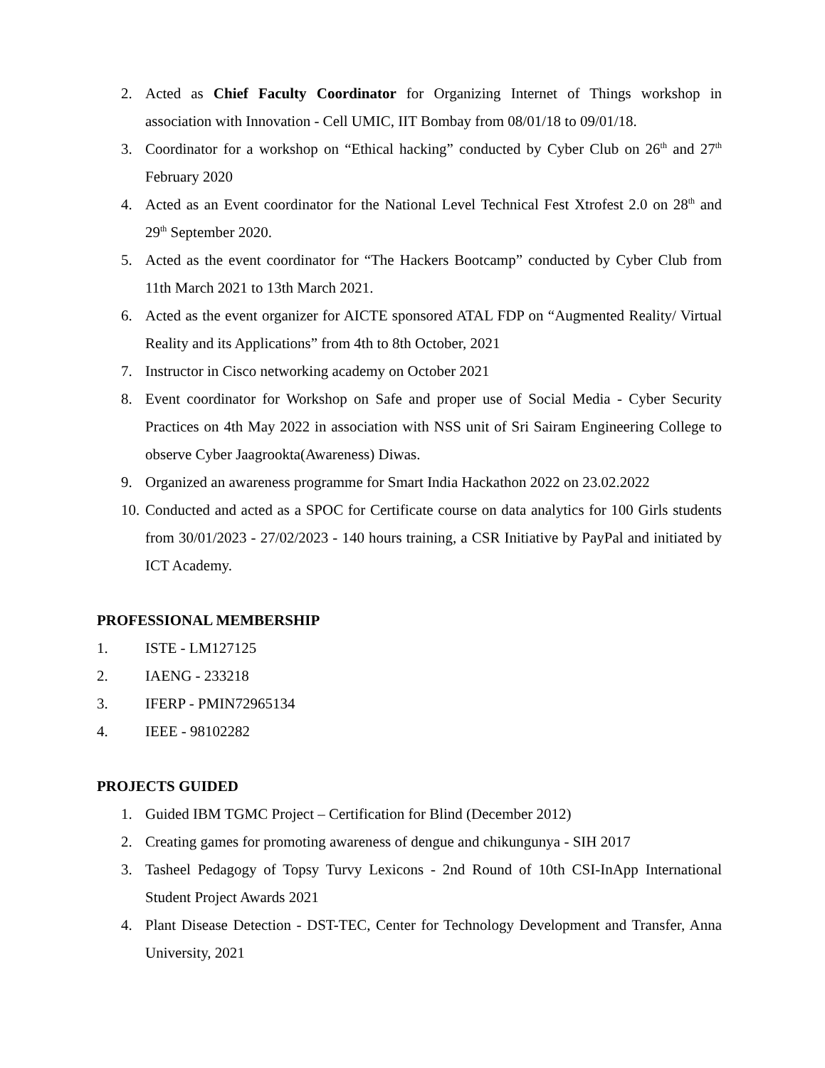2. Acted as Chief Faculty Coordinator for Organizing Internet of Things workshop in association with Innovation - Cell UMIC, IIT Bombay from 08/01/18 to 09/01/18.
3. Coordinator for a workshop on “Ethical hacking” conducted by Cyber Club on 26<sup>th</sup> and 27<sup>th</sup> February 2020
4. Acted as an Event coordinator for the National Level Technical Fest Xtrofest 2.0 on 28<sup>th</sup> and 29<sup>th</sup> September 2020.
5. Acted as the event coordinator for “The Hackers Bootcamp” conducted by Cyber Club from 11th March 2021 to 13th March 2021.
6. Acted as the event organizer for AICTE sponsored ATAL FDP on “Augmented Reality/ Virtual Reality and its Applications” from 4th to 8th October, 2021
7. Instructor in Cisco networking academy on October 2021
8. Event coordinator for Workshop on Safe and proper use of Social Media - Cyber Security Practices on 4th May 2022 in association with NSS unit of Sri Sairam Engineering College to observe Cyber Jaagrookta(Awareness) Diwas.
9. Organized an awareness programme for Smart India Hackathon 2022 on 23.02.2022
10. Conducted and acted as a SPOC for Certificate course on data analytics for 100 Girls students from 30/01/2023 - 27/02/2023 - 140 hours training, a CSR Initiative by PayPal and initiated by ICT Academy.
PROFESSIONAL MEMBERSHIP
1. ISTE - LM127125
2. IAENG - 233218
3. IFERP - PMIN72965134
4. IEEE - 98102282
PROJECTS GUIDED
1. Guided IBM TGMC Project – Certification for Blind (December 2012)
2. Creating games for promoting awareness of dengue and chikungunya - SIH 2017
3. Tasheel Pedagogy of Topsy Turvy Lexicons - 2nd Round of 10th CSI-InApp International Student Project Awards 2021
4. Plant Disease Detection - DST-TEC, Center for Technology Development and Transfer, Anna University, 2021